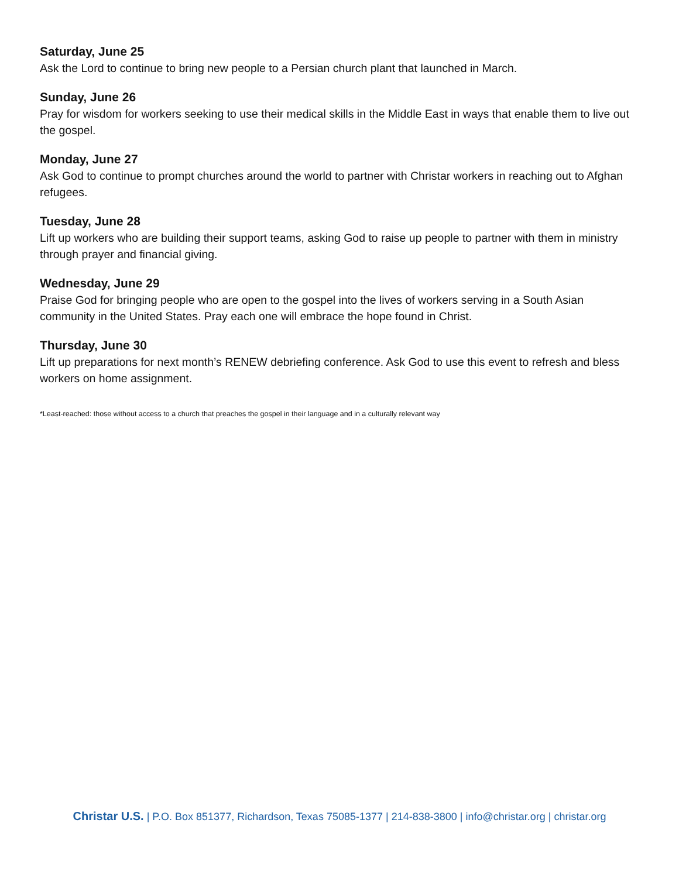Saturday, June 25
Ask the Lord to continue to bring new people to a Persian church plant that launched in March.
Sunday, June 26
Pray for wisdom for workers seeking to use their medical skills in the Middle East in ways that enable them to live out the gospel.
Monday, June 27
Ask God to continue to prompt churches around the world to partner with Christar workers in reaching out to Afghan refugees.
Tuesday, June 28
Lift up workers who are building their support teams, asking God to raise up people to partner with them in ministry through prayer and financial giving.
Wednesday, June 29
Praise God for bringing people who are open to the gospel into the lives of workers serving in a South Asian community in the United States. Pray each one will embrace the hope found in Christ.
Thursday, June 30
Lift up preparations for next month’s RENEW debriefing conference. Ask God to use this event to refresh and bless workers on home assignment.
*Least-reached: those without access to a church that preaches the gospel in their language and in a culturally relevant way
Christar U.S. | P.O. Box 851377, Richardson, Texas 75085-1377 | 214-838-3800 | info@christar.org | christar.org